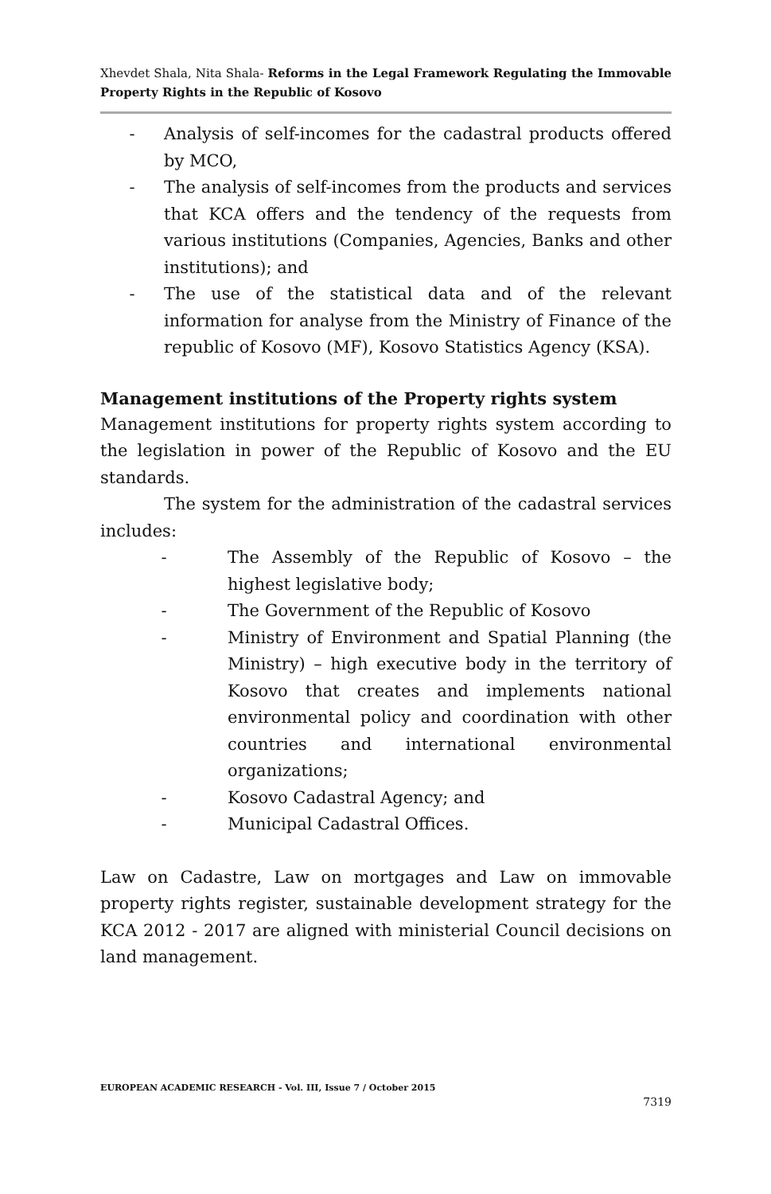Xhevdet Shala, Nita Shala- Reforms in the Legal Framework Regulating the Immovable Property Rights in the Republic of Kosovo
- Analysis of self-incomes for the cadastral products offered by MCO,
- The analysis of self-incomes from the products and services that KCA offers and the tendency of the requests from various institutions (Companies, Agencies, Banks and other institutions); and
- The use of the statistical data and of the relevant information for analyse from the Ministry of Finance of the republic of Kosovo (MF), Kosovo Statistics Agency (KSA).
Management institutions of the Property rights system
Management institutions for property rights system according to the legislation in power of the Republic of Kosovo and the EU standards.
The system for the administration of the cadastral services includes:
- The Assembly of the Republic of Kosovo – the highest legislative body;
- The Government of the Republic of Kosovo
- Ministry of Environment and Spatial Planning (the Ministry) – high executive body in the territory of Kosovo that creates and implements national environmental policy and coordination with other countries and international environmental organizations;
- Kosovo Cadastral Agency; and
- Municipal Cadastral Offices.
Law on Cadastre, Law on mortgages and Law on immovable property rights register, sustainable development strategy for the KCA 2012 - 2017 are aligned with ministerial Council decisions on land management.
EUROPEAN ACADEMIC RESEARCH - Vol. III, Issue 7 / October 2015
7319